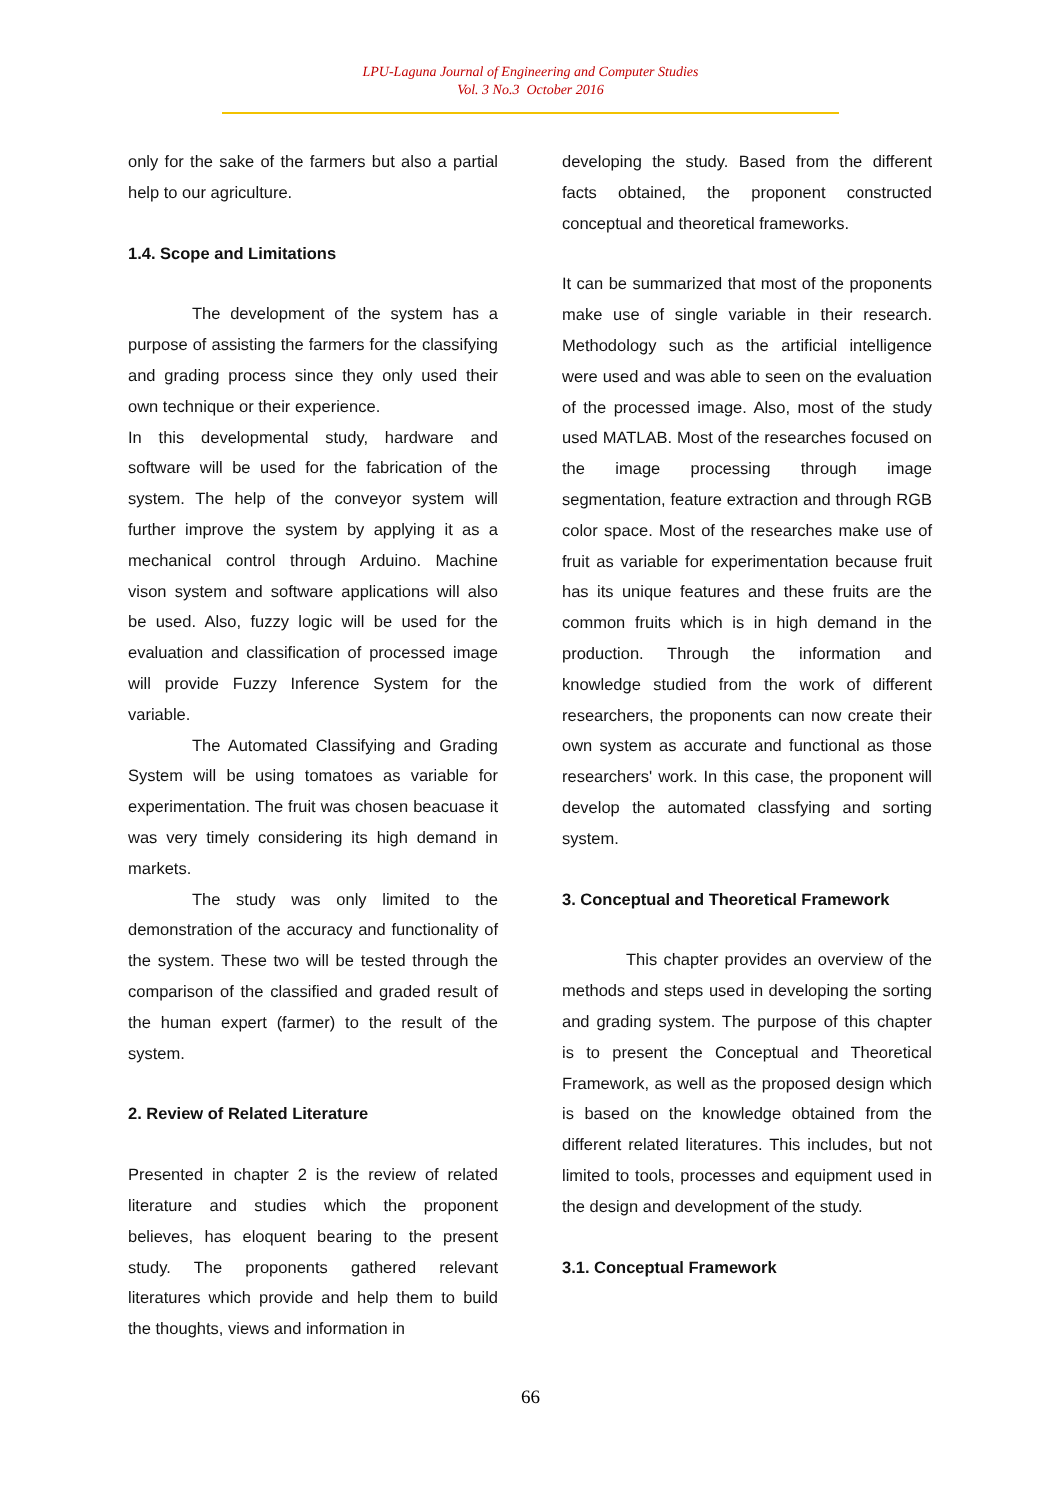LPU-Laguna Journal of Engineering and Computer Studies
Vol. 3 No.3 October 2016
only for the sake of the farmers but also a partial help to our agriculture.
1.4. Scope and Limitations
The development of the system has a purpose of assisting the farmers for the classifying and grading process since they only used their own technique or their experience.
In this developmental study, hardware and software will be used for the fabrication of the system. The help of the conveyor system will further improve the system by applying it as a mechanical control through Arduino. Machine vison system and software applications will also be used. Also, fuzzy logic will be used for the evaluation and classification of processed image will provide Fuzzy Inference System for the variable.
The Automated Classifying and Grading System will be using tomatoes as variable for experimentation. The fruit was chosen beacuase it was very timely considering its high demand in markets.
The study was only limited to the demonstration of the accuracy and functionality of the system. These two will be tested through the comparison of the classified and graded result of the human expert (farmer) to the result of the system.
2. Review of Related Literature
Presented in chapter 2 is the review of related literature and studies which the proponent believes, has eloquent bearing to the present study. The proponents gathered relevant literatures which provide and help them to build the thoughts, views and information in
developing the study. Based from the different facts obtained, the proponent constructed conceptual and theoretical frameworks.
It can be summarized that most of the proponents make use of single variable in their research. Methodology such as the artificial intelligence were used and was able to seen on the evaluation of the processed image. Also, most of the study used MATLAB. Most of the researches focused on the image processing through image segmentation, feature extraction and through RGB color space. Most of the researches make use of fruit as variable for experimentation because fruit has its unique features and these fruits are the common fruits which is in high demand in the production. Through the information and knowledge studied from the work of different researchers, the proponents can now create their own system as accurate and functional as those researchers' work. In this case, the proponent will develop the automated classfying and sorting system.
3. Conceptual and Theoretical Framework
This chapter provides an overview of the methods and steps used in developing the sorting and grading system. The purpose of this chapter is to present the Conceptual and Theoretical Framework, as well as the proposed design which is based on the knowledge obtained from the different related literatures. This includes, but not limited to tools, processes and equipment used in the design and development of the study.
3.1. Conceptual Framework
66